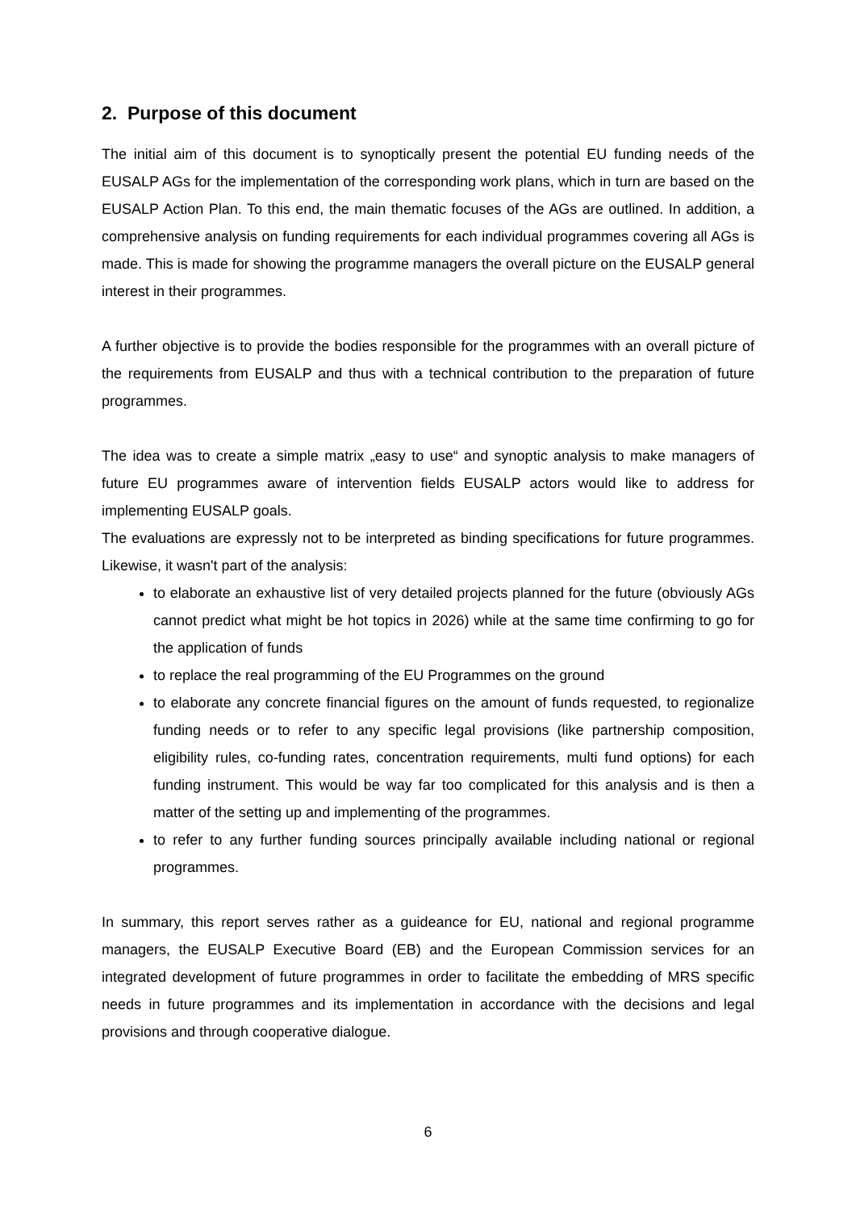2. Purpose of this document
The initial aim of this document is to synoptically present the potential EU funding needs of the EUSALP AGs for the implementation of the corresponding work plans, which in turn are based on the EUSALP Action Plan. To this end, the main thematic focuses of the AGs are outlined. In addition, a comprehensive analysis on funding requirements for each individual programmes covering all AGs is made. This is made for showing the programme managers the overall picture on the EUSALP general interest in their programmes.
A further objective is to provide the bodies responsible for the programmes with an overall picture of the requirements from EUSALP and thus with a technical contribution to the preparation of future programmes.
The idea was to create a simple matrix „easy to use“ and synoptic analysis to make managers of future EU programmes aware of intervention fields EUSALP actors would like to address for implementing EUSALP goals.
The evaluations are expressly not to be interpreted as binding specifications for future programmes. Likewise, it wasn't part of the analysis:
to elaborate an exhaustive list of very detailed projects planned for the future (obviously AGs cannot predict what might be hot topics in 2026) while at the same time confirming to go for the application of funds
to replace the real programming of the EU Programmes on the ground
to elaborate any concrete financial figures on the amount of funds requested, to regionalize funding needs or to refer to any specific legal provisions (like partnership composition, eligibility rules, co-funding rates, concentration requirements, multi fund options) for each funding instrument. This would be way far too complicated for this analysis and is then a matter of the setting up and implementing of the programmes.
to refer to any further funding sources principally available including national or regional programmes.
In summary, this report serves rather as a guideance for EU, national and regional programme managers, the EUSALP Executive Board (EB) and the European Commission services for an integrated development of future programmes in order to facilitate the embedding of MRS specific needs in future programmes and its implementation in accordance with the decisions and legal provisions and through cooperative dialogue.
6